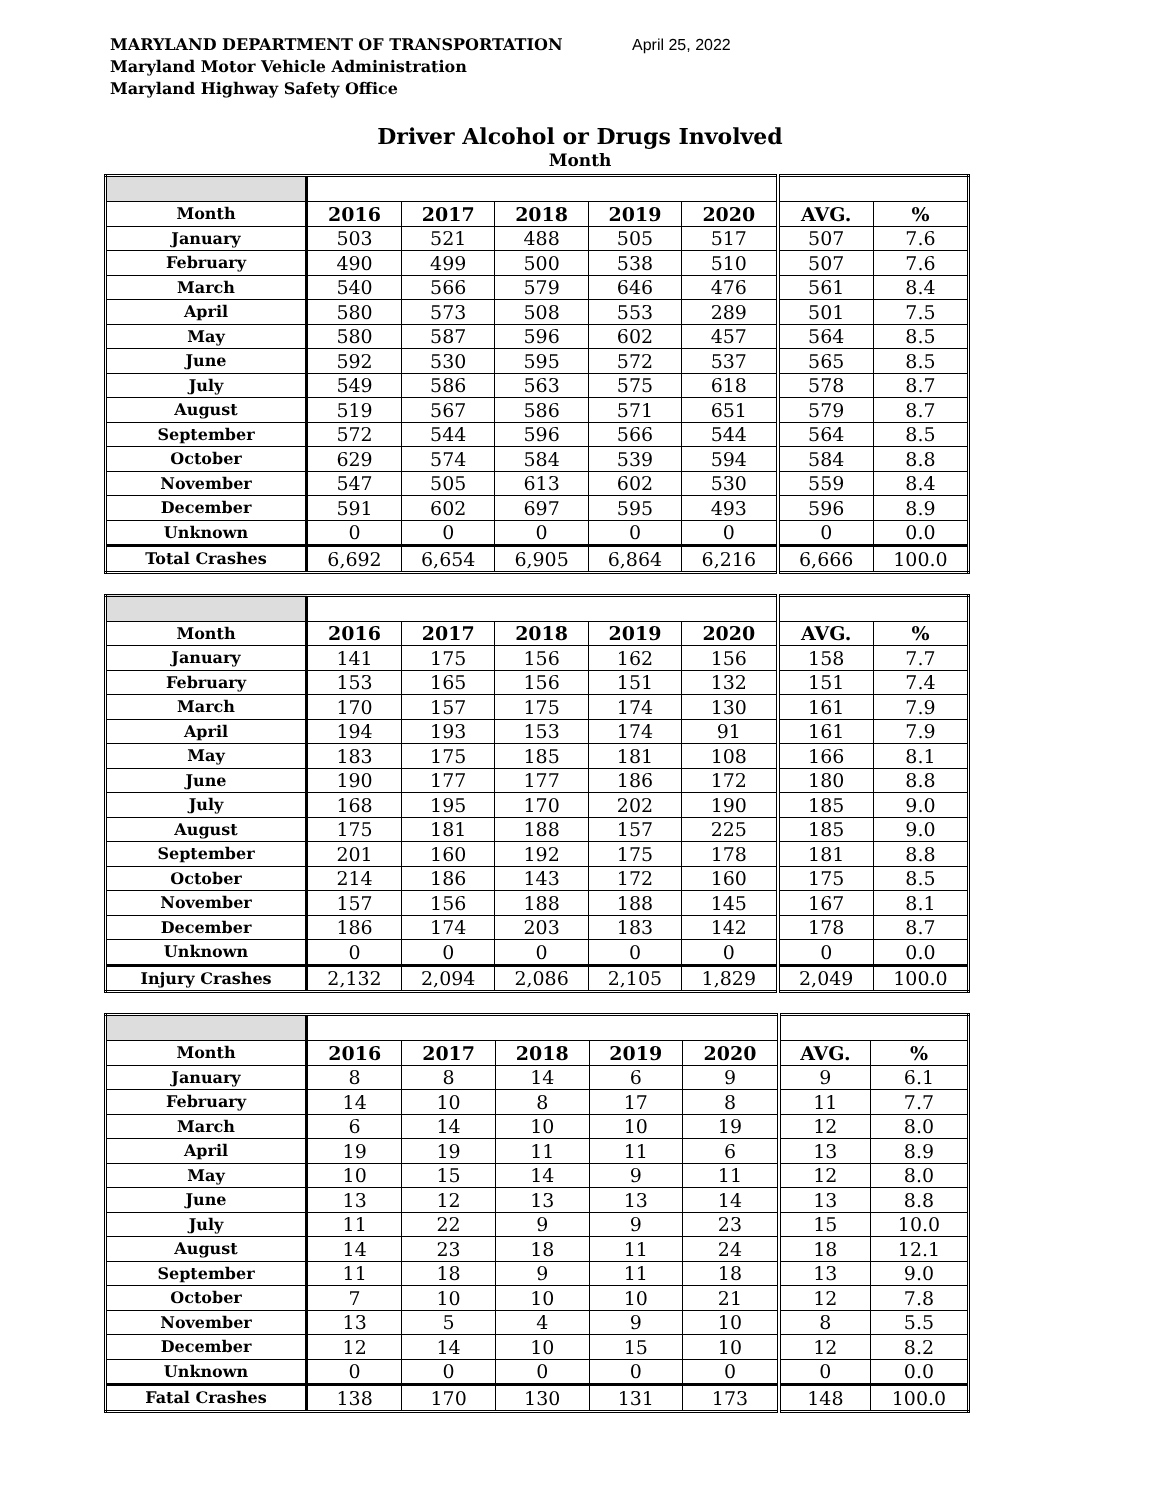MARYLAND DEPARTMENT OF TRANSPORTATION
Maryland Motor Vehicle Administration
Maryland Highway Safety Office
April 25, 2022
Driver Alcohol or Drugs Involved
Month
| Month | 2016 | 2017 | 2018 | 2019 | 2020 | AVG. | % |
| --- | --- | --- | --- | --- | --- | --- | --- |
| January | 503 | 521 | 488 | 505 | 517 | 507 | 7.6 |
| February | 490 | 499 | 500 | 538 | 510 | 507 | 7.6 |
| March | 540 | 566 | 579 | 646 | 476 | 561 | 8.4 |
| April | 580 | 573 | 508 | 553 | 289 | 501 | 7.5 |
| May | 580 | 587 | 596 | 602 | 457 | 564 | 8.5 |
| June | 592 | 530 | 595 | 572 | 537 | 565 | 8.5 |
| July | 549 | 586 | 563 | 575 | 618 | 578 | 8.7 |
| August | 519 | 567 | 586 | 571 | 651 | 579 | 8.7 |
| September | 572 | 544 | 596 | 566 | 544 | 564 | 8.5 |
| October | 629 | 574 | 584 | 539 | 594 | 584 | 8.8 |
| November | 547 | 505 | 613 | 602 | 530 | 559 | 8.4 |
| December | 591 | 602 | 697 | 595 | 493 | 596 | 8.9 |
| Unknown | 0 | 0 | 0 | 0 | 0 | 0 | 0.0 |
| Total Crashes | 6,692 | 6,654 | 6,905 | 6,864 | 6,216 | 6,666 | 100.0 |
| Month | 2016 | 2017 | 2018 | 2019 | 2020 | AVG. | % |
| --- | --- | --- | --- | --- | --- | --- | --- |
| January | 141 | 175 | 156 | 162 | 156 | 158 | 7.7 |
| February | 153 | 165 | 156 | 151 | 132 | 151 | 7.4 |
| March | 170 | 157 | 175 | 174 | 130 | 161 | 7.9 |
| April | 194 | 193 | 153 | 174 | 91 | 161 | 7.9 |
| May | 183 | 175 | 185 | 181 | 108 | 166 | 8.1 |
| June | 190 | 177 | 177 | 186 | 172 | 180 | 8.8 |
| July | 168 | 195 | 170 | 202 | 190 | 185 | 9.0 |
| August | 175 | 181 | 188 | 157 | 225 | 185 | 9.0 |
| September | 201 | 160 | 192 | 175 | 178 | 181 | 8.8 |
| October | 214 | 186 | 143 | 172 | 160 | 175 | 8.5 |
| November | 157 | 156 | 188 | 188 | 145 | 167 | 8.1 |
| December | 186 | 174 | 203 | 183 | 142 | 178 | 8.7 |
| Unknown | 0 | 0 | 0 | 0 | 0 | 0 | 0.0 |
| Injury Crashes | 2,132 | 2,094 | 2,086 | 2,105 | 1,829 | 2,049 | 100.0 |
| Month | 2016 | 2017 | 2018 | 2019 | 2020 | AVG. | % |
| --- | --- | --- | --- | --- | --- | --- | --- |
| January | 8 | 8 | 14 | 6 | 9 | 9 | 6.1 |
| February | 14 | 10 | 8 | 17 | 8 | 11 | 7.7 |
| March | 6 | 14 | 10 | 10 | 19 | 12 | 8.0 |
| April | 19 | 19 | 11 | 11 | 6 | 13 | 8.9 |
| May | 10 | 15 | 14 | 9 | 11 | 12 | 8.0 |
| June | 13 | 12 | 13 | 13 | 14 | 13 | 8.8 |
| July | 11 | 22 | 9 | 9 | 23 | 15 | 10.0 |
| August | 14 | 23 | 18 | 11 | 24 | 18 | 12.1 |
| September | 11 | 18 | 9 | 11 | 18 | 13 | 9.0 |
| October | 7 | 10 | 10 | 10 | 21 | 12 | 7.8 |
| November | 13 | 5 | 4 | 9 | 10 | 8 | 5.5 |
| December | 12 | 14 | 10 | 15 | 10 | 12 | 8.2 |
| Unknown | 0 | 0 | 0 | 0 | 0 | 0 | 0.0 |
| Fatal Crashes | 138 | 170 | 130 | 131 | 173 | 148 | 100.0 |